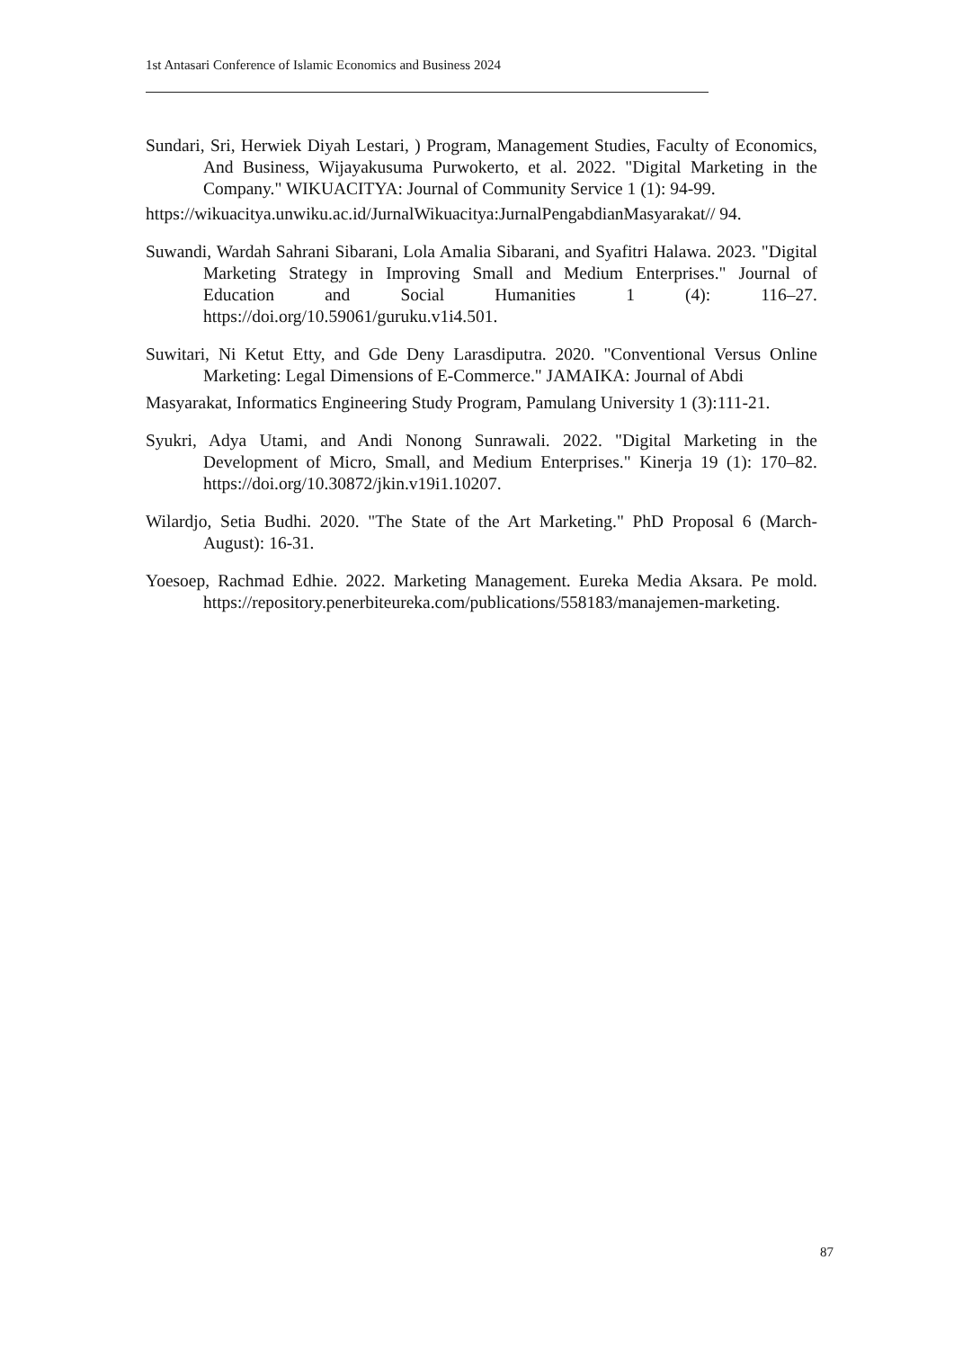1st Antasari Conference of Islamic Economics and Business 2024
Sundari, Sri, Herwiek Diyah Lestari, ) Program, Management Studies, Faculty of Economics, And Business, Wijayakusuma Purwokerto, et al. 2022. "Digital Marketing in the Company." WIKUACITYA: Journal of Community Service 1 (1): 94-99.
https://wikuacitya.unwiku.ac.id/JurnalWikuacitya:JurnalPengabdianMasyarakat// 94.
Suwandi, Wardah Sahrani Sibarani, Lola Amalia Sibarani, and Syafitri Halawa. 2023. "Digital Marketing Strategy in Improving Small and Medium Enterprises." Journal of Education and Social Humanities 1 (4): 116–27. https://doi.org/10.59061/guruku.v1i4.501.
Suwitari, Ni Ketut Etty, and Gde Deny Larasdiputra. 2020. "Conventional Versus Online Marketing: Legal Dimensions of E-Commerce." JAMAIKA: Journal of Abdi
Masyarakat, Informatics Engineering Study Program, Pamulang University 1 (3):111-21.
Syukri, Adya Utami, and Andi Nonong Sunrawali. 2022. "Digital Marketing in the Development of Micro, Small, and Medium Enterprises." Kinerja 19 (1): 170–82. https://doi.org/10.30872/jkin.v19i1.10207.
Wilardjo, Setia Budhi. 2020. "The State of the Art Marketing." PhD Proposal 6 (March-August): 16-31.
Yoesoep, Rachmad Edhie. 2022. Marketing Management. Eureka Media Aksara. Pe mold. https://repository.penerbiteureka.com/publications/558183/manajemen-marketing.
87